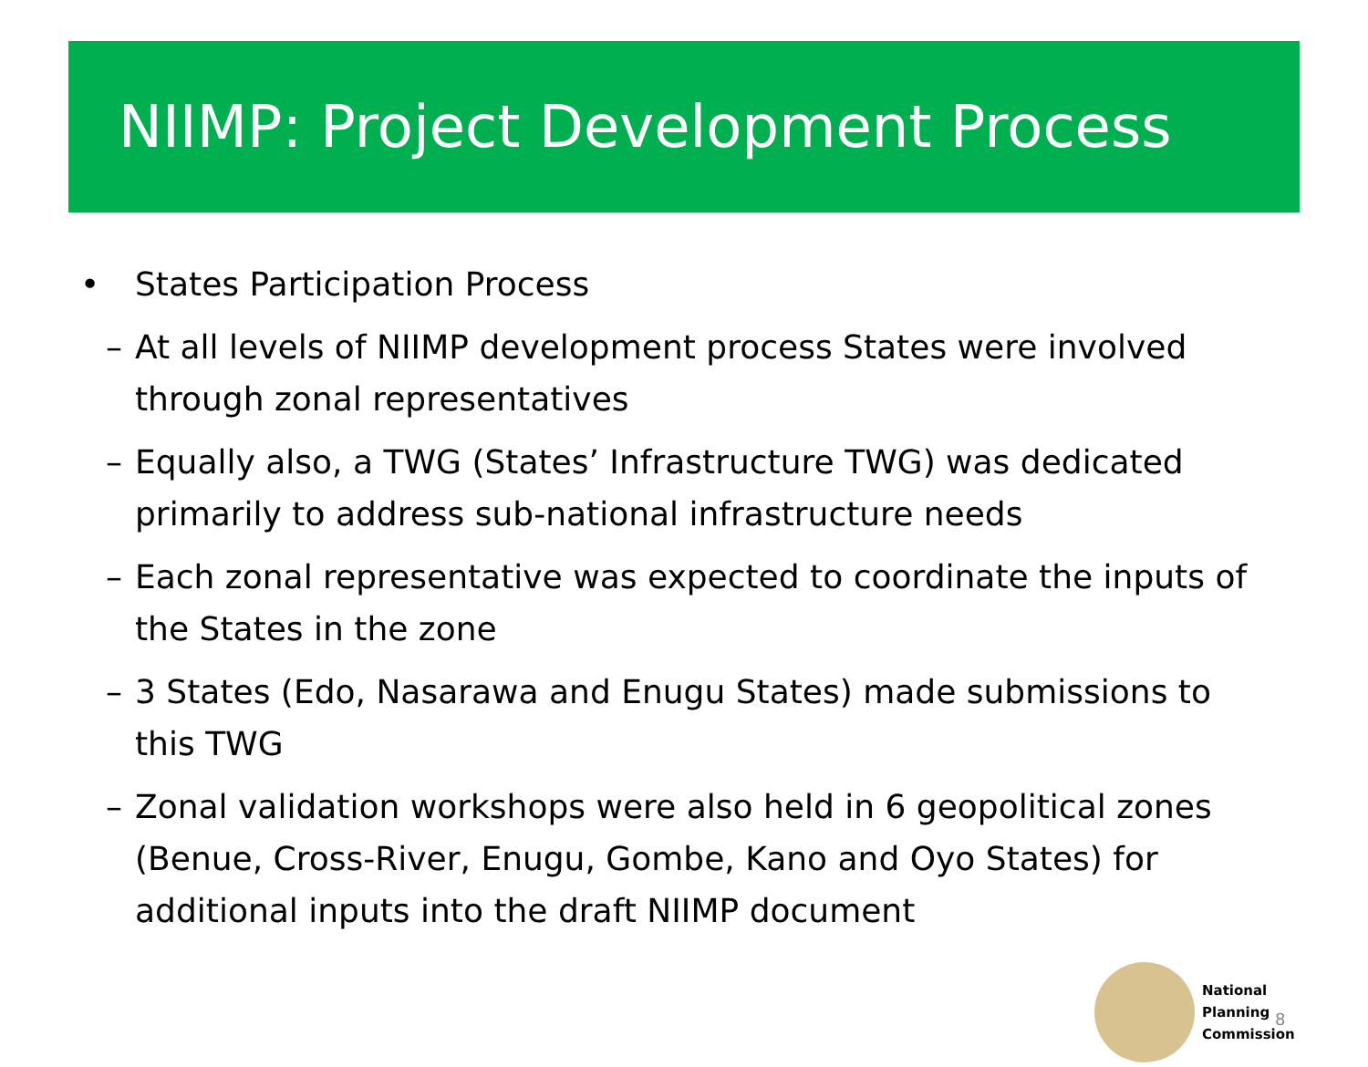NIIMP: Project Development Process
• States Participation Process
– At all levels of NIIMP development process States were involved through zonal representatives
– Equally also, a TWG (States’ Infrastructure TWG) was dedicated primarily to address sub-national infrastructure needs
– Each zonal representative was expected to coordinate the inputs of the States in the zone
– 3 States (Edo, Nasarawa and Enugu States) made submissions to this TWG
– Zonal validation workshops were also held in 6 geopolitical zones (Benue, Cross-River, Enugu, Gombe, Kano and Oyo States) for additional inputs into the draft NIIMP document
National
Planning
Commission
8